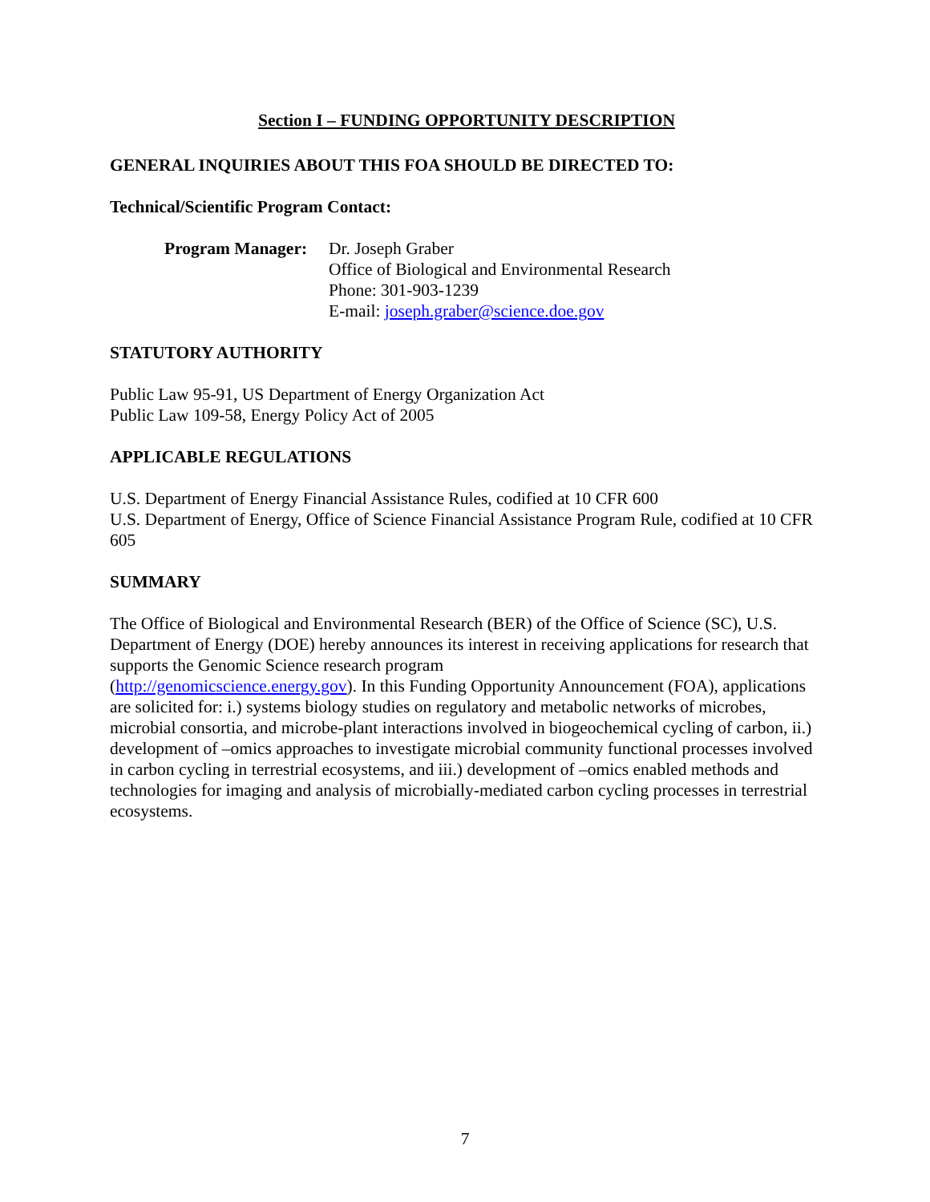Section I – FUNDING OPPORTUNITY DESCRIPTION
GENERAL INQUIRIES ABOUT THIS FOA SHOULD BE DIRECTED TO:
Technical/Scientific Program Contact:
Program Manager:
Dr. Joseph Graber
Office of Biological and Environmental Research
Phone: 301-903-1239
E-mail: joseph.graber@science.doe.gov
STATUTORY AUTHORITY
Public Law 95-91, US Department of Energy Organization Act
Public Law 109-58, Energy Policy Act of 2005
APPLICABLE REGULATIONS
U.S. Department of Energy Financial Assistance Rules, codified at 10 CFR 600
U.S. Department of Energy, Office of Science Financial Assistance Program Rule, codified at 10 CFR 605
SUMMARY
The Office of Biological and Environmental Research (BER) of the Office of Science (SC), U.S. Department of Energy (DOE) hereby announces its interest in receiving applications for research that supports the Genomic Science research program
(http://genomicscience.energy.gov). In this Funding Opportunity Announcement (FOA), applications are solicited for: i.) systems biology studies on regulatory and metabolic networks of microbes, microbial consortia, and microbe-plant interactions involved in biogeochemical cycling of carbon, ii.) development of –omics approaches to investigate microbial community functional processes involved in carbon cycling in terrestrial ecosystems, and iii.) development of –omics enabled methods and technologies for imaging and analysis of microbially-mediated carbon cycling processes in terrestrial ecosystems.
7